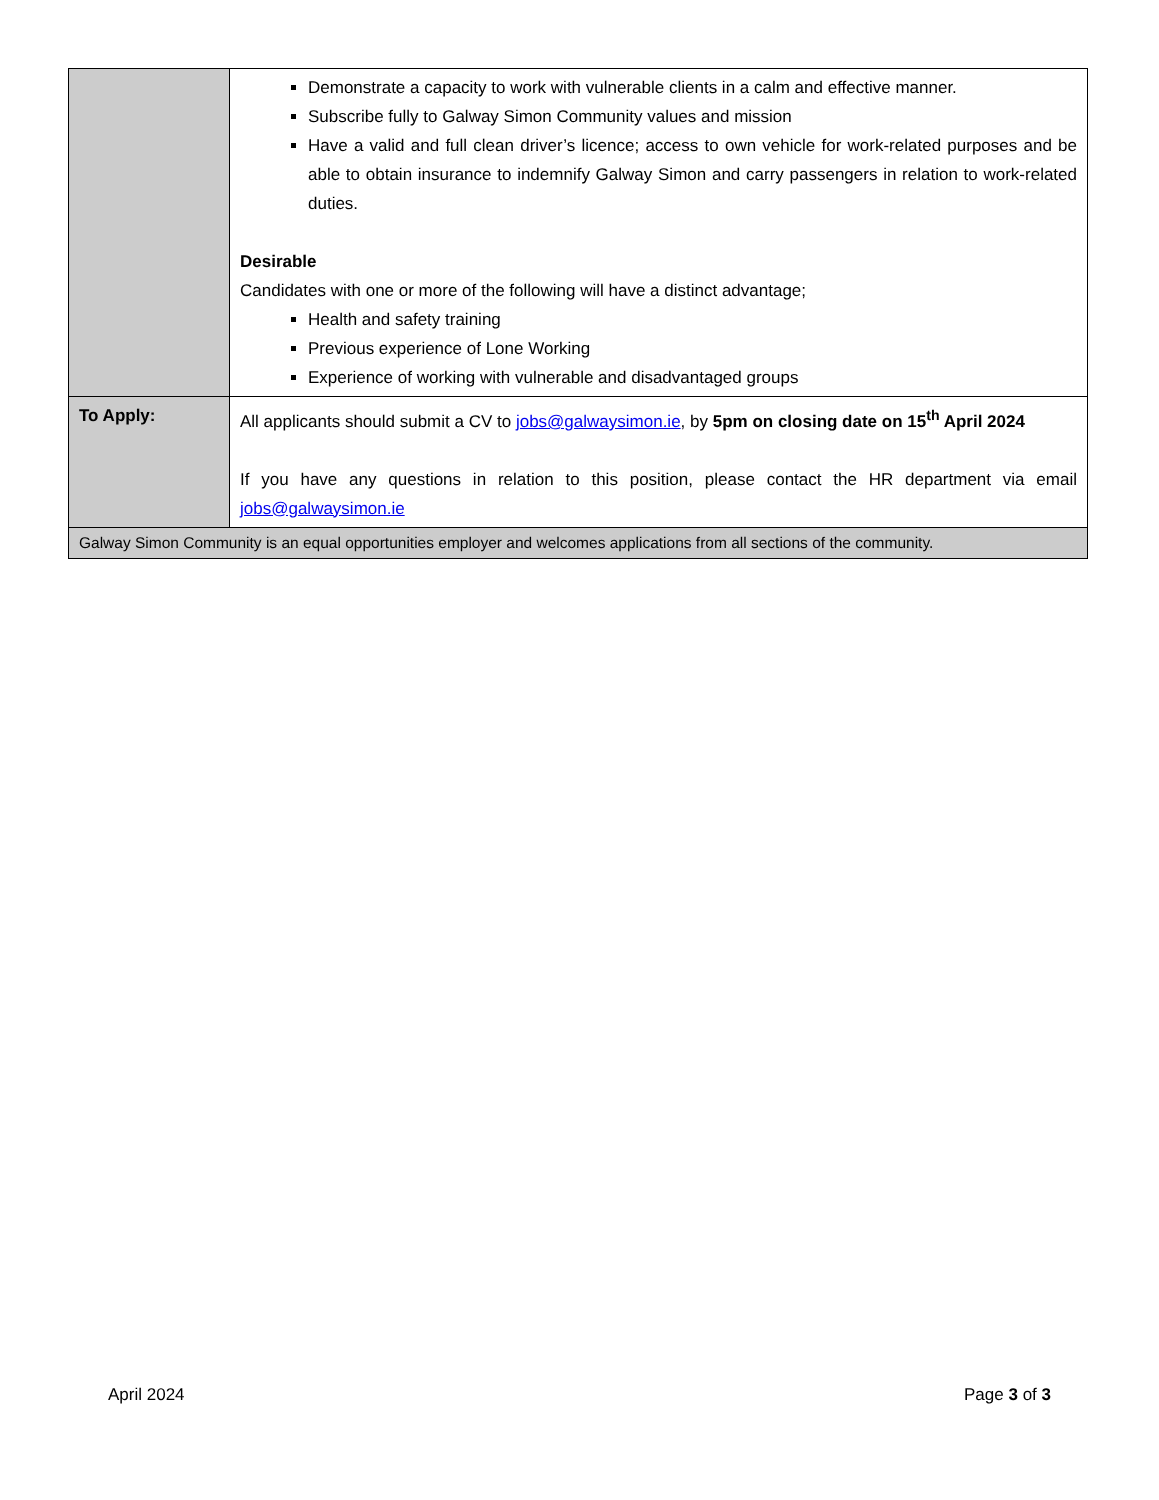| | Demonstrate a capacity to work with vulnerable clients in a calm and effective manner. Subscribe fully to Galway Simon Community values and mission Have a valid and full clean driver’s licence; access to own vehicle for work-related purposes and be able to obtain insurance to indemnify Galway Simon and carry passengers in relation to work-related duties. Desirable Candidates with one or more of the following will have a distinct advantage; Health and safety training Previous experience of Lone Working Experience of working with vulnerable and disadvantaged groups |
| To Apply: | All applicants should submit a CV to jobs@galwaysimon.ie , by 5pm on closing date on 15<sup>th</sup> April 2024 If you have any questions in relation to this position, please contact the HR department via email jobs@galwaysimon.ie |
| Galway Simon Community is an equal opportunities employer and welcomes applications from all sections of the community. | |
April 2024 Page 3 of 3